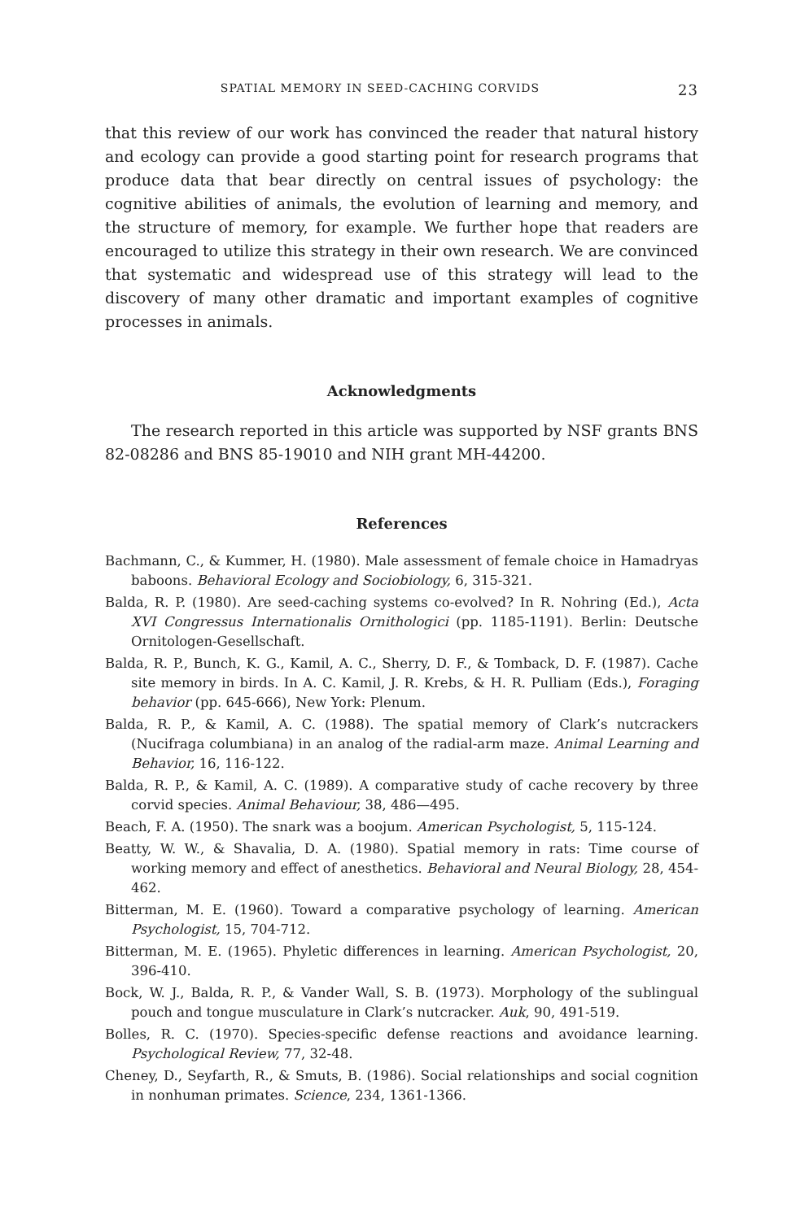SPATIAL MEMORY IN SEED-CACHING CORVIDS 23
that this review of our work has convinced the reader that natural history and ecology can provide a good starting point for research programs that produce data that bear directly on central issues of psychology: the cognitive abilities of animals, the evolution of learning and memory, and the structure of memory, for example. We further hope that readers are encouraged to utilize this strategy in their own research. We are convinced that systematic and widespread use of this strategy will lead to the discovery of many other dramatic and important examples of cognitive processes in animals.
Acknowledgments
The research reported in this article was supported by NSF grants BNS 82-08286 and BNS 85-19010 and NIH grant MH-44200.
References
Bachmann, C., & Kummer, H. (1980). Male assessment of female choice in Hamadryas baboons. Behavioral Ecology and Sociobiology, 6, 315-321.
Balda, R. P. (1980). Are seed-caching systems co-evolved? In R. Nohring (Ed.), Acta XVI Congressus Internationalis Ornithologici (pp. 1185-1191). Berlin: Deutsche Ornitologen-Gesellschaft.
Balda, R. P., Bunch, K. G., Kamil, A. C., Sherry, D. F., & Tomback, D. F. (1987). Cache site memory in birds. In A. C. Kamil, J. R. Krebs, & H. R. Pulliam (Eds.), Foraging behavior (pp. 645-666), New York: Plenum.
Balda, R. P., & Kamil, A. C. (1988). The spatial memory of Clark’s nutcrackers (Nucifraga columbiana) in an analog of the radial-arm maze. Animal Learning and Behavior, 16, 116-122.
Balda, R. P., & Kamil, A. C. (1989). A comparative study of cache recovery by three corvid species. Animal Behaviour, 38, 486—495.
Beach, F. A. (1950). The snark was a boojum. American Psychologist, 5, 115-124.
Beatty, W. W., & Shavalia, D. A. (1980). Spatial memory in rats: Time course of working memory and effect of anesthetics. Behavioral and Neural Biology, 28, 454-462.
Bitterman, M. E. (1960). Toward a comparative psychology of learning. American Psychologist, 15, 704-712.
Bitterman, M. E. (1965). Phyletic differences in learning. American Psychologist, 20, 396-410.
Bock, W. J., Balda, R. P., & Vander Wall, S. B. (1973). Morphology of the sublingual pouch and tongue musculature in Clark’s nutcracker. Auk, 90, 491-519.
Bolles, R. C. (1970). Species-specific defense reactions and avoidance learning. Psychological Review, 77, 32-48.
Cheney, D., Seyfarth, R., & Smuts, B. (1986). Social relationships and social cognition in nonhuman primates. Science, 234, 1361-1366.